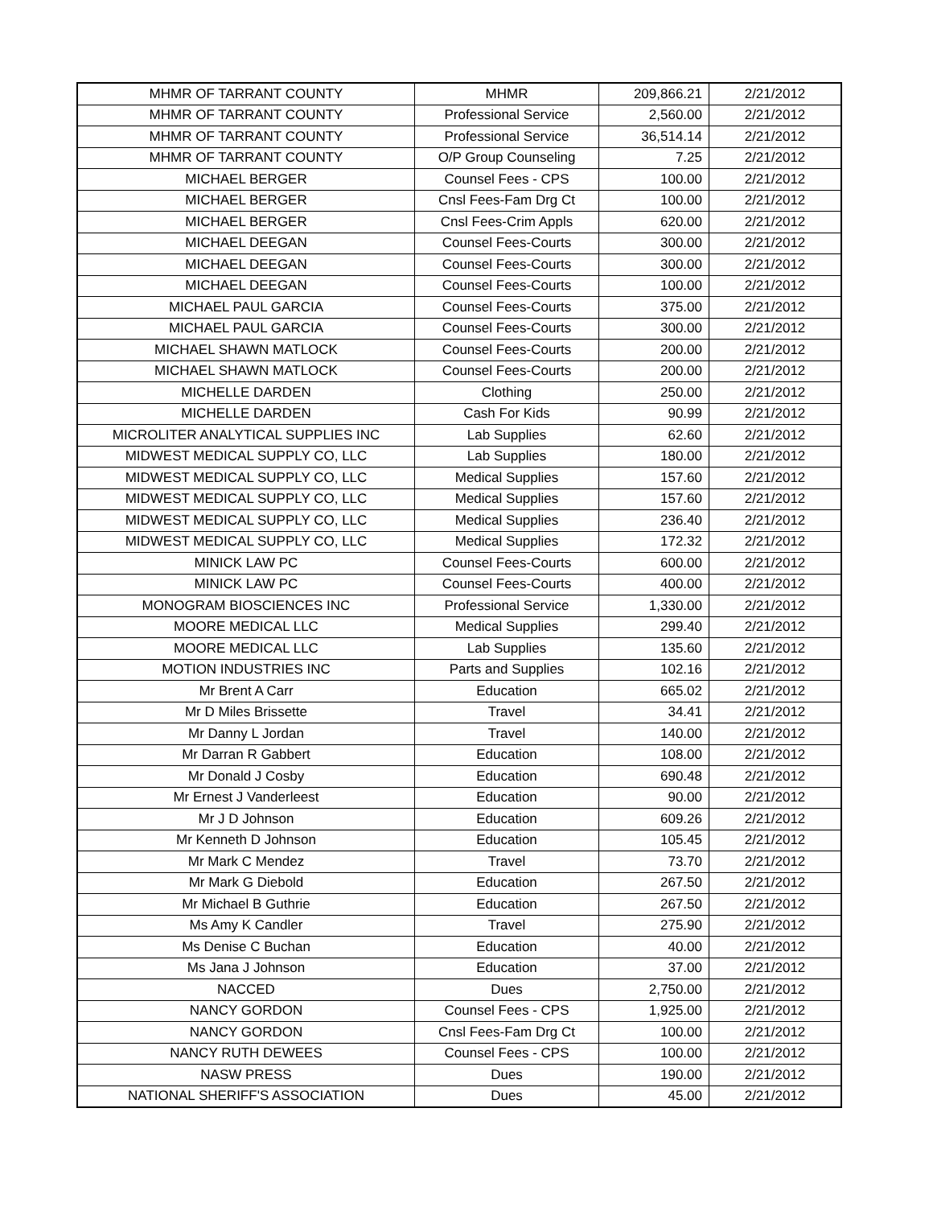| MHMR OF TARRANT COUNTY | MHMR | 209,866.21 | 2/21/2012 |
| MHMR OF TARRANT COUNTY | Professional Service | 2,560.00 | 2/21/2012 |
| MHMR OF TARRANT COUNTY | Professional Service | 36,514.14 | 2/21/2012 |
| MHMR OF TARRANT COUNTY | O/P Group Counseling | 7.25 | 2/21/2012 |
| MICHAEL BERGER | Counsel Fees - CPS | 100.00 | 2/21/2012 |
| MICHAEL BERGER | Cnsl Fees-Fam Drg Ct | 100.00 | 2/21/2012 |
| MICHAEL BERGER | Cnsl Fees-Crim Appls | 620.00 | 2/21/2012 |
| MICHAEL DEEGAN | Counsel Fees-Courts | 300.00 | 2/21/2012 |
| MICHAEL DEEGAN | Counsel Fees-Courts | 300.00 | 2/21/2012 |
| MICHAEL DEEGAN | Counsel Fees-Courts | 100.00 | 2/21/2012 |
| MICHAEL PAUL GARCIA | Counsel Fees-Courts | 375.00 | 2/21/2012 |
| MICHAEL PAUL GARCIA | Counsel Fees-Courts | 300.00 | 2/21/2012 |
| MICHAEL SHAWN MATLOCK | Counsel Fees-Courts | 200.00 | 2/21/2012 |
| MICHAEL SHAWN MATLOCK | Counsel Fees-Courts | 200.00 | 2/21/2012 |
| MICHELLE DARDEN | Clothing | 250.00 | 2/21/2012 |
| MICHELLE DARDEN | Cash For Kids | 90.99 | 2/21/2012 |
| MICROLITER ANALYTICAL SUPPLIES INC | Lab Supplies | 62.60 | 2/21/2012 |
| MIDWEST MEDICAL SUPPLY CO, LLC | Lab Supplies | 180.00 | 2/21/2012 |
| MIDWEST MEDICAL SUPPLY CO, LLC | Medical Supplies | 157.60 | 2/21/2012 |
| MIDWEST MEDICAL SUPPLY CO, LLC | Medical Supplies | 157.60 | 2/21/2012 |
| MIDWEST MEDICAL SUPPLY CO, LLC | Medical Supplies | 236.40 | 2/21/2012 |
| MIDWEST MEDICAL SUPPLY CO, LLC | Medical Supplies | 172.32 | 2/21/2012 |
| MINICK LAW PC | Counsel Fees-Courts | 600.00 | 2/21/2012 |
| MINICK LAW PC | Counsel Fees-Courts | 400.00 | 2/21/2012 |
| MONOGRAM BIOSCIENCES INC | Professional Service | 1,330.00 | 2/21/2012 |
| MOORE MEDICAL LLC | Medical Supplies | 299.40 | 2/21/2012 |
| MOORE MEDICAL LLC | Lab Supplies | 135.60 | 2/21/2012 |
| MOTION INDUSTRIES INC | Parts and Supplies | 102.16 | 2/21/2012 |
| Mr Brent A Carr | Education | 665.02 | 2/21/2012 |
| Mr D Miles Brissette | Travel | 34.41 | 2/21/2012 |
| Mr Danny L Jordan | Travel | 140.00 | 2/21/2012 |
| Mr Darran R Gabbert | Education | 108.00 | 2/21/2012 |
| Mr Donald J Cosby | Education | 690.48 | 2/21/2012 |
| Mr Ernest J Vanderleest | Education | 90.00 | 2/21/2012 |
| Mr J D Johnson | Education | 609.26 | 2/21/2012 |
| Mr Kenneth D Johnson | Education | 105.45 | 2/21/2012 |
| Mr Mark C Mendez | Travel | 73.70 | 2/21/2012 |
| Mr Mark G Diebold | Education | 267.50 | 2/21/2012 |
| Mr Michael B Guthrie | Education | 267.50 | 2/21/2012 |
| Ms Amy K Candler | Travel | 275.90 | 2/21/2012 |
| Ms Denise C Buchan | Education | 40.00 | 2/21/2012 |
| Ms Jana J Johnson | Education | 37.00 | 2/21/2012 |
| NACCED | Dues | 2,750.00 | 2/21/2012 |
| NANCY GORDON | Counsel Fees - CPS | 1,925.00 | 2/21/2012 |
| NANCY GORDON | Cnsl Fees-Fam Drg Ct | 100.00 | 2/21/2012 |
| NANCY RUTH DEWEES | Counsel Fees - CPS | 100.00 | 2/21/2012 |
| NASW PRESS | Dues | 190.00 | 2/21/2012 |
| NATIONAL SHERIFF'S ASSOCIATION | Dues | 45.00 | 2/21/2012 |